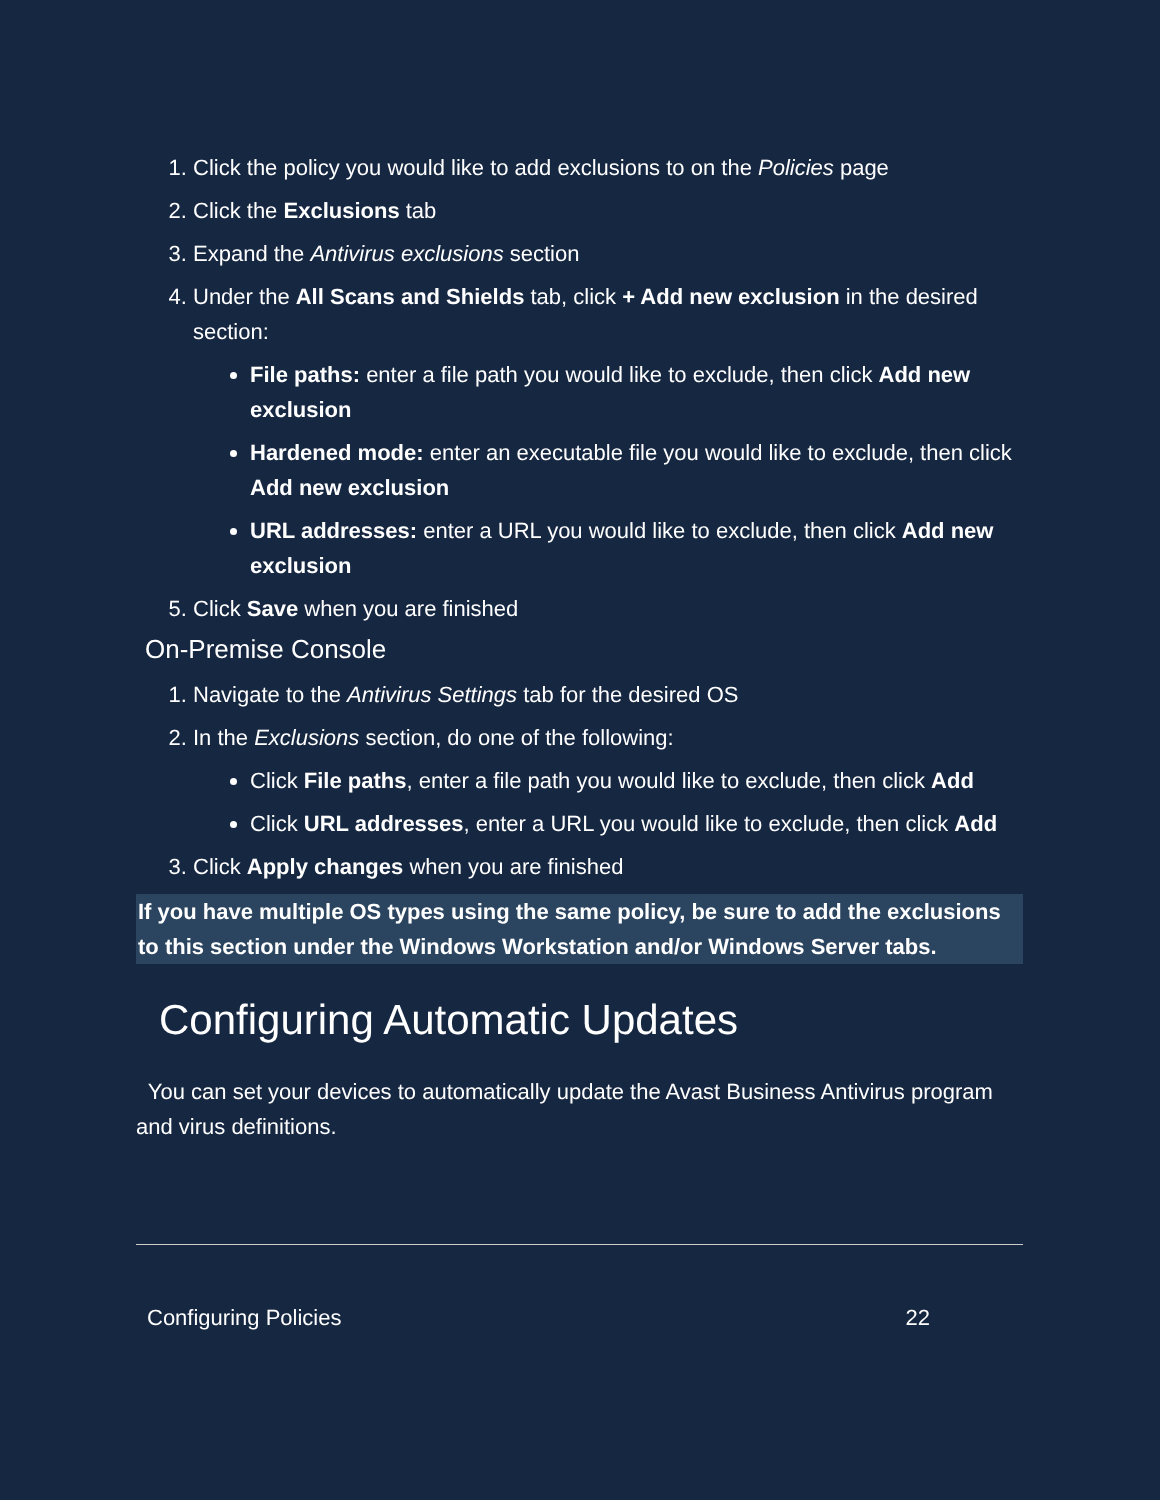1. Click the policy you would like to add exclusions to on the Policies page
2. Click the Exclusions tab
3. Expand the Antivirus exclusions section
4. Under the All Scans and Shields tab, click + Add new exclusion in the desired section:
File paths: enter a file path you would like to exclude, then click Add new exclusion
Hardened mode: enter an executable file you would like to exclude, then click Add new exclusion
URL addresses: enter a URL you would like to exclude, then click Add new exclusion
5. Click Save when you are finished
On-Premise Console
1. Navigate to the Antivirus Settings tab for the desired OS
2. In the Exclusions section, do one of the following:
Click File paths, enter a file path you would like to exclude, then click Add
Click URL addresses, enter a URL you would like to exclude, then click Add
3. Click Apply changes when you are finished
If you have multiple OS types using the same policy, be sure to add the exclusions to this section under the Windows Workstation and/or Windows Server tabs.
Configuring Automatic Updates
You can set your devices to automatically update the Avast Business Antivirus program and virus definitions.
Configuring Policies 22